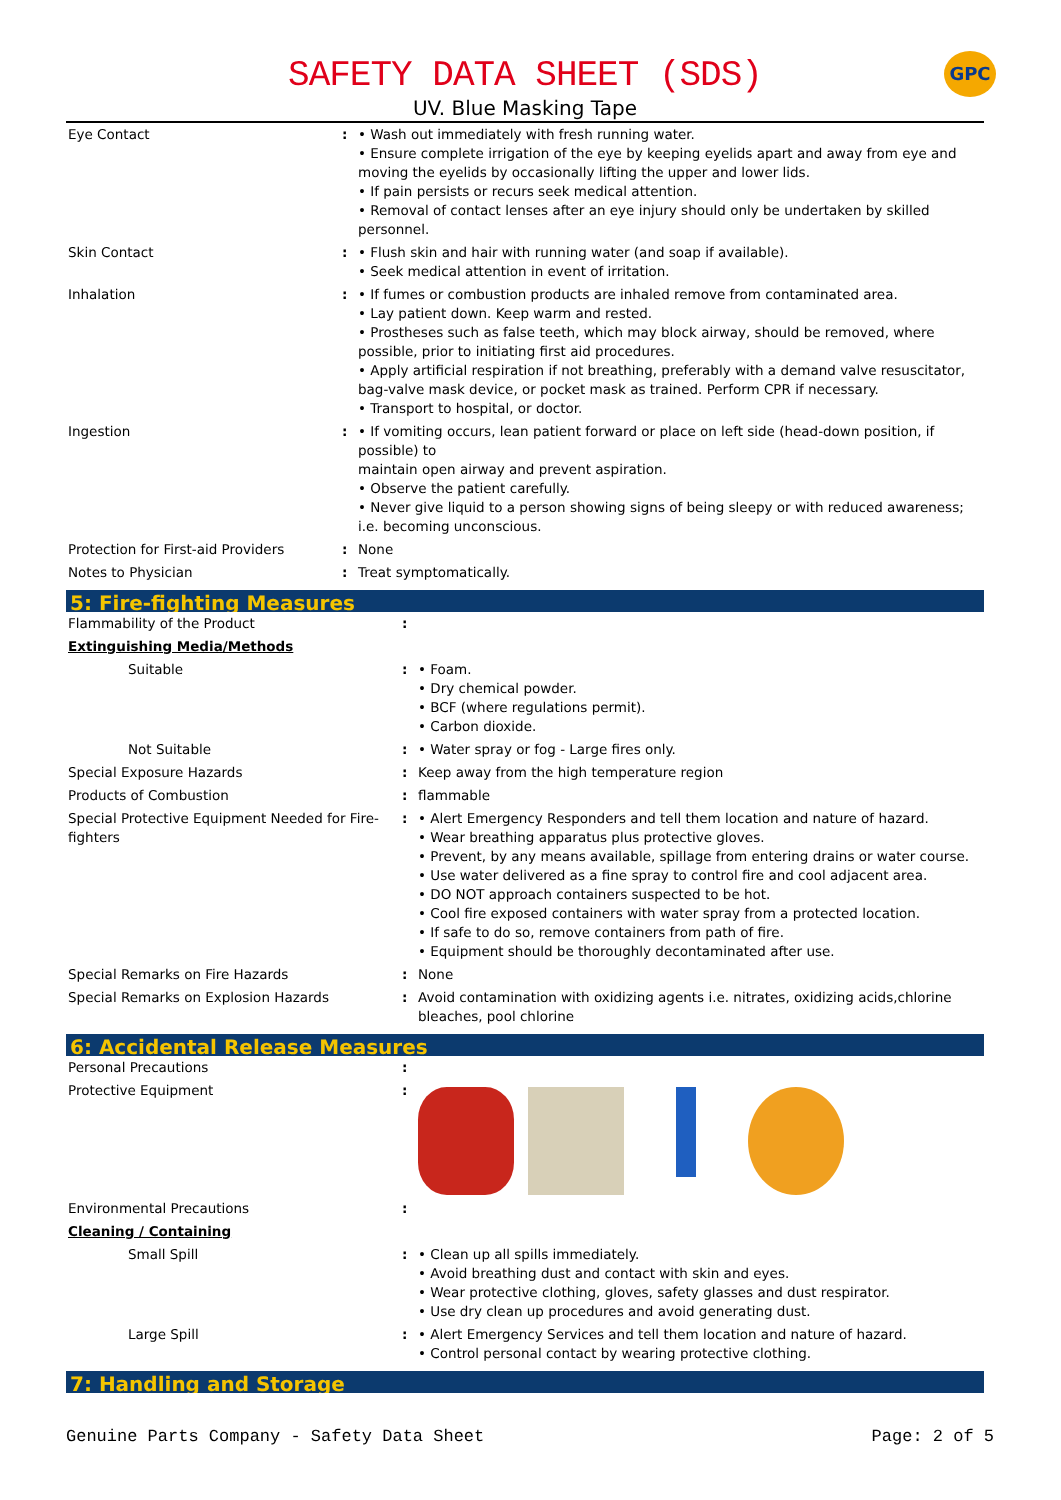GPC
SAFETY DATA SHEET (SDS)
UV. Blue Masking Tape
| Eye Contact | : | • Wash out immediately with fresh running water. • Ensure complete irrigation of the eye by keeping eyelids apart and away from eye and moving the eyelids by occasionally lifting the upper and lower lids. • If pain persists or recurs seek medical attention. • Removal of contact lenses after an eye injury should only be undertaken by skilled personnel. |
| Skin Contact | : | • Flush skin and hair with running water (and soap if available). • Seek medical attention in event of irritation. |
| Inhalation | : | • If fumes or combustion products are inhaled remove from contaminated area. • Lay patient down. Keep warm and rested. • Prostheses such as false teeth, which may block airway, should be removed, where possible, prior to initiating first aid procedures. • Apply artificial respiration if not breathing, preferably with a demand valve resuscitator, bag-valve mask device, or pocket mask as trained. Perform CPR if necessary. • Transport to hospital, or doctor. |
| Ingestion | : | • If vomiting occurs, lean patient forward or place on left side (head-down position, if possible) to maintain open airway and prevent aspiration. • Observe the patient carefully. • Never give liquid to a person showing signs of being sleepy or with reduced awareness; i.e. becoming unconscious. |
| Protection for First-aid Providers | : | None |
| Notes to Physician | : | Treat symptomatically. |
5: Fire-fighting Measures
| Flammability of the Product | : | |
| Extinguishing Media/Methods | | |
| Suitable | : | • Foam. • Dry chemical powder. • BCF (where regulations permit). • Carbon dioxide. |
| Not Suitable | : | • Water spray or fog - Large fires only. |
| Special Exposure Hazards | : | Keep away from the high temperature region |
| Products of Combustion | : | flammable |
| Special Protective Equipment Needed for Fire-fighters | : | • Alert Emergency Responders and tell them location and nature of hazard. • Wear breathing apparatus plus protective gloves. • Prevent, by any means available, spillage from entering drains or water course. • Use water delivered as a fine spray to control fire and cool adjacent area. • DO NOT approach containers suspected to be hot. • Cool fire exposed containers with water spray from a protected location. • If safe to do so, remove containers from path of fire. • Equipment should be thoroughly decontaminated after use. |
| Special Remarks on Fire Hazards | : | None |
| Special Remarks on Explosion Hazards | : | Avoid contamination with oxidizing agents i.e. nitrates, oxidizing acids,chlorine bleaches, pool chlorine |
6: Accidental Release Measures
| Personal Precautions | : | |
| Protective Equipment | : | |
| Environmental Precautions | : | |
| Cleaning / Containing | | |
| Small Spill | : | • Clean up all spills immediately. • Avoid breathing dust and contact with skin and eyes. • Wear protective clothing, gloves, safety glasses and dust respirator. • Use dry clean up procedures and avoid generating dust. |
| Large Spill | : | • Alert Emergency Services and tell them location and nature of hazard. • Control personal contact by wearing protective clothing. |
7: Handling and Storage
Genuine Parts Company - Safety Data Sheet Page: 2 of 5